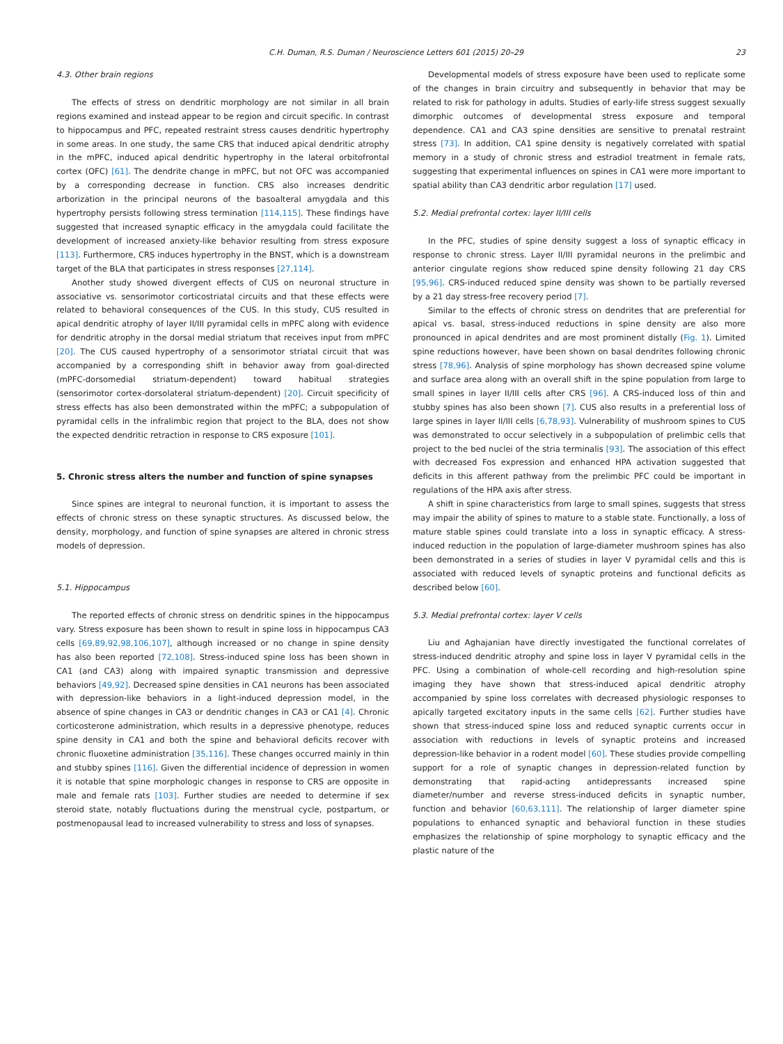C.H. Duman, R.S. Duman / Neuroscience Letters 601 (2015) 20–29 23
4.3. Other brain regions
The effects of stress on dendritic morphology are not similar in all brain regions examined and instead appear to be region and circuit specific. In contrast to hippocampus and PFC, repeated restraint stress causes dendritic hypertrophy in some areas. In one study, the same CRS that induced apical dendritic atrophy in the mPFC, induced apical dendritic hypertrophy in the lateral orbitofrontal cortex (OFC) [61]. The dendrite change in mPFC, but not OFC was accompanied by a corresponding decrease in function. CRS also increases dendritic arborization in the principal neurons of the basoalteral amygdala and this hypertrophy persists following stress termination [114,115]. These findings have suggested that increased synaptic efficacy in the amygdala could facilitate the development of increased anxiety-like behavior resulting from stress exposure [113]. Furthermore, CRS induces hypertrophy in the BNST, which is a downstream target of the BLA that participates in stress responses [27,114].
Another study showed divergent effects of CUS on neuronal structure in associative vs. sensorimotor corticostriatal circuits and that these effects were related to behavioral consequences of the CUS. In this study, CUS resulted in apical dendritic atrophy of layer II/III pyramidal cells in mPFC along with evidence for dendritic atrophy in the dorsal medial striatum that receives input from mPFC [20]. The CUS caused hypertrophy of a sensorimotor striatal circuit that was accompanied by a corresponding shift in behavior away from goal-directed (mPFC-dorsomedial striatum-dependent) toward habitual strategies (sensorimotor cortex-dorsolateral striatum-dependent) [20]. Circuit specificity of stress effects has also been demonstrated within the mPFC; a subpopulation of pyramidal cells in the infralimbic region that project to the BLA, does not show the expected dendritic retraction in response to CRS exposure [101].
5. Chronic stress alters the number and function of spine synapses
Since spines are integral to neuronal function, it is important to assess the effects of chronic stress on these synaptic structures. As discussed below, the density, morphology, and function of spine synapses are altered in chronic stress models of depression.
5.1. Hippocampus
The reported effects of chronic stress on dendritic spines in the hippocampus vary. Stress exposure has been shown to result in spine loss in hippocampus CA3 cells [69,89,92,98,106,107], although increased or no change in spine density has also been reported [72,108]. Stress-induced spine loss has been shown in CA1 (and CA3) along with impaired synaptic transmission and depressive behaviors [49,92]. Decreased spine densities in CA1 neurons has been associated with depression-like behaviors in a light-induced depression model, in the absence of spine changes in CA3 or dendritic changes in CA3 or CA1 [4]. Chronic corticosterone administration, which results in a depressive phenotype, reduces spine density in CA1 and both the spine and behavioral deficits recover with chronic fluoxetine administration [35,116]. These changes occurred mainly in thin and stubby spines [116]. Given the differential incidence of depression in women it is notable that spine morphologic changes in response to CRS are opposite in male and female rats [103]. Further studies are needed to determine if sex steroid state, notably fluctuations during the menstrual cycle, postpartum, or postmenopausal lead to increased vulnerability to stress and loss of synapses.
Developmental models of stress exposure have been used to replicate some of the changes in brain circuitry and subsequently in behavior that may be related to risk for pathology in adults. Studies of early-life stress suggest sexually dimorphic outcomes of developmental stress exposure and temporal dependence. CA1 and CA3 spine densities are sensitive to prenatal restraint stress [73]. In addition, CA1 spine density is negatively correlated with spatial memory in a study of chronic stress and estradiol treatment in female rats, suggesting that experimental influences on spines in CA1 were more important to spatial ability than CA3 dendritic arbor regulation [17] used.
5.2. Medial prefrontal cortex: layer II/III cells
In the PFC, studies of spine density suggest a loss of synaptic efficacy in response to chronic stress. Layer II/III pyramidal neurons in the prelimbic and anterior cingulate regions show reduced spine density following 21 day CRS [95,96]. CRS-induced reduced spine density was shown to be partially reversed by a 21 day stress-free recovery period [7].
Similar to the effects of chronic stress on dendrites that are preferential for apical vs. basal, stress-induced reductions in spine density are also more pronounced in apical dendrites and are most prominent distally (Fig. 1). Limited spine reductions however, have been shown on basal dendrites following chronic stress [78,96]. Analysis of spine morphology has shown decreased spine volume and surface area along with an overall shift in the spine population from large to small spines in layer II/III cells after CRS [96]. A CRS-induced loss of thin and stubby spines has also been shown [7]. CUS also results in a preferential loss of large spines in layer II/III cells [6,78,93]. Vulnerability of mushroom spines to CUS was demonstrated to occur selectively in a subpopulation of prelimbic cells that project to the bed nuclei of the stria terminalis [93]. The association of this effect with decreased Fos expression and enhanced HPA activation suggested that deficits in this afferent pathway from the prelimbic PFC could be important in regulations of the HPA axis after stress.
A shift in spine characteristics from large to small spines, suggests that stress may impair the ability of spines to mature to a stable state. Functionally, a loss of mature stable spines could translate into a loss in synaptic efficacy. A stress-induced reduction in the population of large-diameter mushroom spines has also been demonstrated in a series of studies in layer V pyramidal cells and this is associated with reduced levels of synaptic proteins and functional deficits as described below [60].
5.3. Medial prefrontal cortex: layer V cells
Liu and Aghajanian have directly investigated the functional correlates of stress-induced dendritic atrophy and spine loss in layer V pyramidal cells in the PFC. Using a combination of whole-cell recording and high-resolution spine imaging they have shown that stress-induced apical dendritic atrophy accompanied by spine loss correlates with decreased physiologic responses to apically targeted excitatory inputs in the same cells [62]. Further studies have shown that stress-induced spine loss and reduced synaptic currents occur in association with reductions in levels of synaptic proteins and increased depression-like behavior in a rodent model [60]. These studies provide compelling support for a role of synaptic changes in depression-related function by demonstrating that rapid-acting antidepressants increased spine diameter/number and reverse stress-induced deficits in synaptic number, function and behavior [60,63,111]. The relationship of larger diameter spine populations to enhanced synaptic and behavioral function in these studies emphasizes the relationship of spine morphology to synaptic efficacy and the plastic nature of the